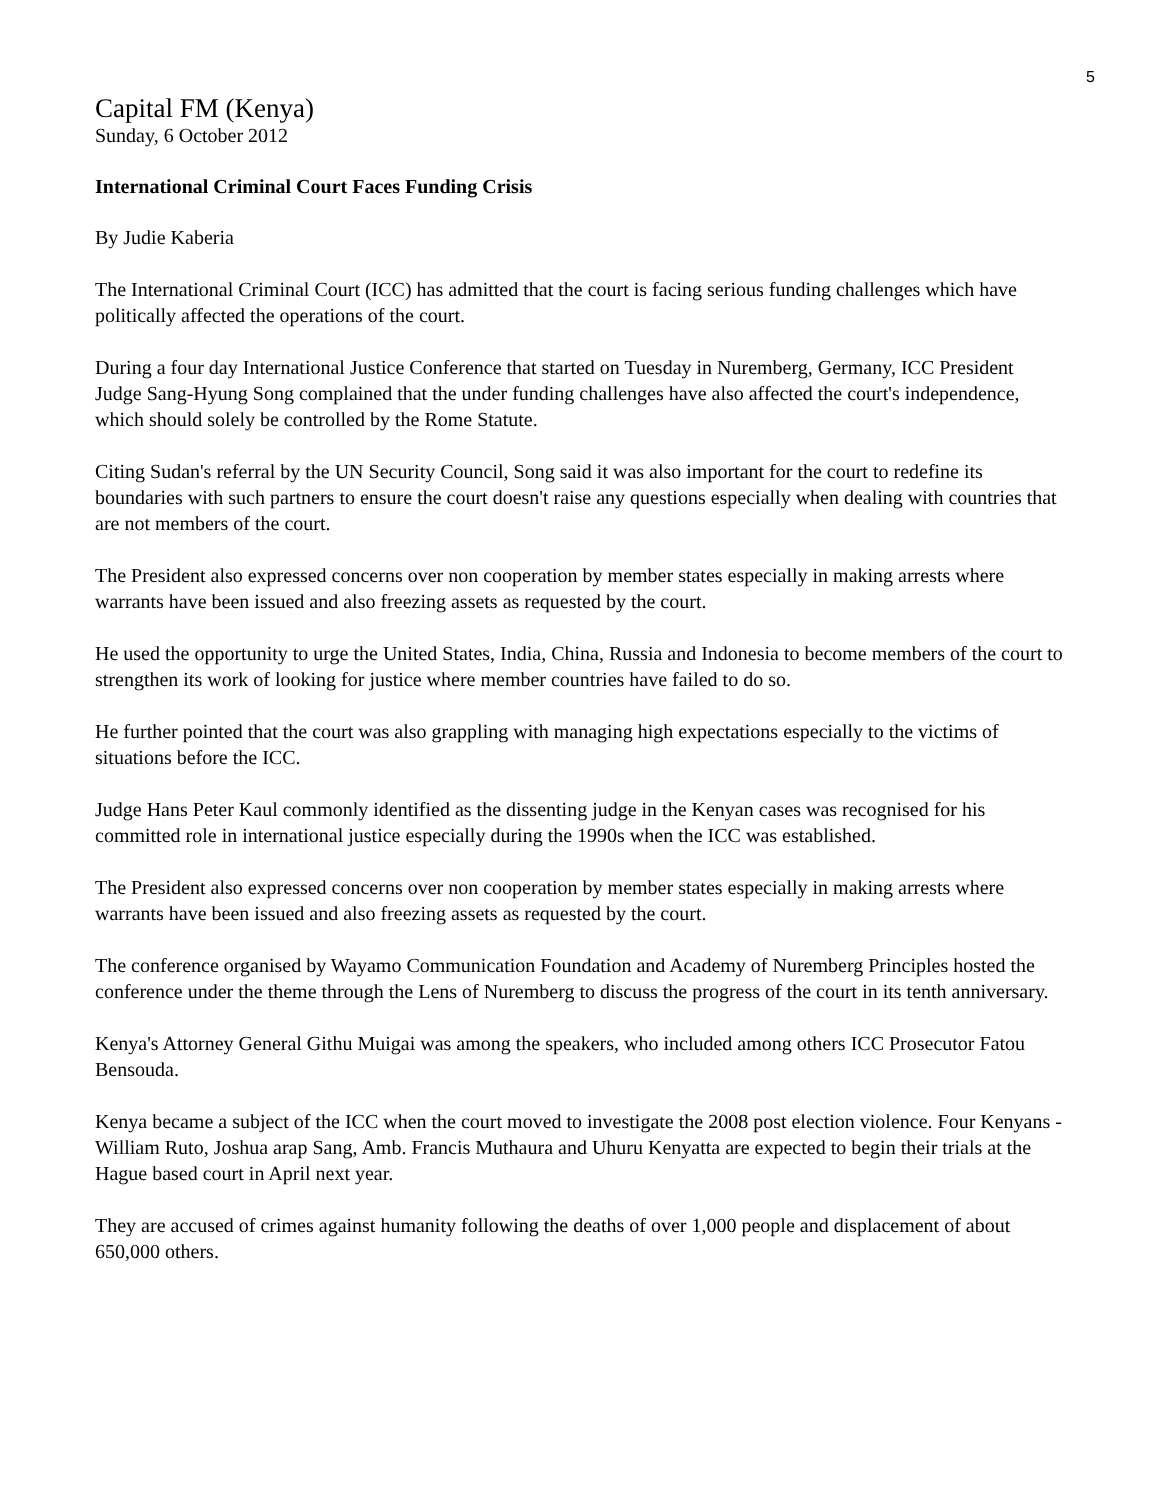5
Capital FM (Kenya)
Sunday, 6 October 2012
International Criminal Court Faces Funding Crisis
By Judie Kaberia
The International Criminal Court (ICC) has admitted that the court is facing serious funding challenges which have politically affected the operations of the court.
During a four day International Justice Conference that started on Tuesday in Nuremberg, Germany, ICC President Judge Sang-Hyung Song complained that the under funding challenges have also affected the court's independence, which should solely be controlled by the Rome Statute.
Citing Sudan's referral by the UN Security Council, Song said it was also important for the court to redefine its boundaries with such partners to ensure the court doesn't raise any questions especially when dealing with countries that are not members of the court.
The President also expressed concerns over non cooperation by member states especially in making arrests where warrants have been issued and also freezing assets as requested by the court.
He used the opportunity to urge the United States, India, China, Russia and Indonesia to become members of the court to strengthen its work of looking for justice where member countries have failed to do so.
He further pointed that the court was also grappling with managing high expectations especially to the victims of situations before the ICC.
Judge Hans Peter Kaul commonly identified as the dissenting judge in the Kenyan cases was recognised for his committed role in international justice especially during the 1990s when the ICC was established.
The President also expressed concerns over non cooperation by member states especially in making arrests where warrants have been issued and also freezing assets as requested by the court.
The conference organised by Wayamo Communication Foundation and Academy of Nuremberg Principles hosted the conference under the theme through the Lens of Nuremberg to discuss the progress of the court in its tenth anniversary.
Kenya's Attorney General Githu Muigai was among the speakers, who included among others ICC Prosecutor Fatou Bensouda.
Kenya became a subject of the ICC when the court moved to investigate the 2008 post election violence. Four Kenyans - William Ruto, Joshua arap Sang, Amb. Francis Muthaura and Uhuru Kenyatta are expected to begin their trials at the Hague based court in April next year.
They are accused of crimes against humanity following the deaths of over 1,000 people and displacement of about 650,000 others.